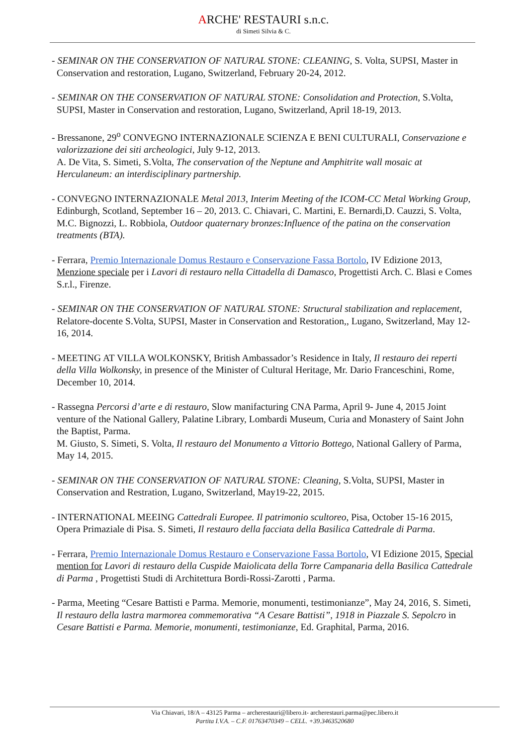ARCHE' RESTAURI s.n.c.
di Simeti Silvia & C.
- SEMINAR ON THE CONSERVATION OF NATURAL STONE: CLEANING, S. Volta, SUPSI, Master in Conservation and restoration, Lugano, Switzerland, February 20-24, 2012.
- SEMINAR ON THE CONSERVATION OF NATURAL STONE: Consolidation and Protection, S.Volta, SUPSI, Master in Conservation and restoration, Lugano, Switzerland, April 18-19, 2013.
- Bressanone, 29<sup>o</sup> CONVEGNO INTERNAZIONALE SCIENZA E BENI CULTURALI, Conservazione e valorizzazione dei siti archeologici, July 9-12, 2013.
A. De Vita, S. Simeti, S.Volta, The conservation of the Neptune and Amphitrite wall mosaic at Herculaneum: an interdisciplinary partnership.
- CONVEGNO INTERNAZIONALE Metal 2013, Interim Meeting of the ICOM-CC Metal Working Group, Edinburgh, Scotland, September 16 – 20, 2013. C. Chiavari, C. Martini, E. Bernardi,D. Cauzzi, S. Volta, M.C. Bignozzi, L. Robbiola, Outdoor quaternary bronzes:Influence of the patina on the conservation treatments (BTA).
- Ferrara, Premio Internazionale Domus Restauro e Conservazione Fassa Bortolo, IV Edizione 2013, Menzione speciale per i Lavori di restauro nella Cittadella di Damasco, Progettisti Arch. C. Blasi e Comes S.r.l., Firenze.
- SEMINAR ON THE CONSERVATION OF NATURAL STONE: Structural stabilization and replacement, Relatore-docente S.Volta, SUPSI, Master in Conservation and Restoration,, Lugano, Switzerland, May 12-16, 2014.
- MEETING AT VILLA WOLKONSKY, British Ambassador’s Residence in Italy, Il restauro dei reperti della Villa Wolkonsky, in presence of the Minister of Cultural Heritage, Mr. Dario Franceschini, Rome, December 10, 2014.
- Rassegna Percorsi d’arte e di restauro, Slow manifacturing CNA Parma, April 9- June 4, 2015 Joint venture of the National Gallery, Palatine Library, Lombardi Museum, Curia and Monastery of Saint John the Baptist, Parma.
M. Giusto, S. Simeti, S. Volta, Il restauro del Monumento a Vittorio Bottego, National Gallery of Parma, May 14, 2015.
- SEMINAR ON THE CONSERVATION OF NATURAL STONE: Cleaning, S.Volta, SUPSI, Master in Conservation and Restration, Lugano, Switzerland, May19-22, 2015.
- INTERNATIONAL MEEING Cattedrali Europee. Il patrimonio scultoreo, Pisa, October 15-16 2015, Opera Primaziale di Pisa. S. Simeti, Il restauro della facciata della Basilica Cattedrale di Parma.
- Ferrara, Premio Internazionale Domus Restauro e Conservazione Fassa Bortolo, VI Edizione 2015, Special mention for Lavori di restauro della Cuspide Maiolicata della Torre Campanaria della Basilica Cattedrale di Parma , Progettisti Studi di Architettura Bordi-Rossi-Zarotti , Parma.
- Parma, Meeting “Cesare Battisti e Parma. Memorie, monumenti, testimonianze”, May 24, 2016, S. Simeti, Il restauro della lastra marmorea commemorativa “A Cesare Battisti”, 1918 in Piazzale S. Sepolcro in Cesare Battisti e Parma. Memorie, monumenti, testimonianze, Ed. Graphital, Parma, 2016.
Via Chiavari, 18/A – 43125 Parma – archerestauri@libero.it- archerestauri.parma@pec.libero.it
Partita I.V.A. – C.F. 01763470349 – CELL. +39.3463520680